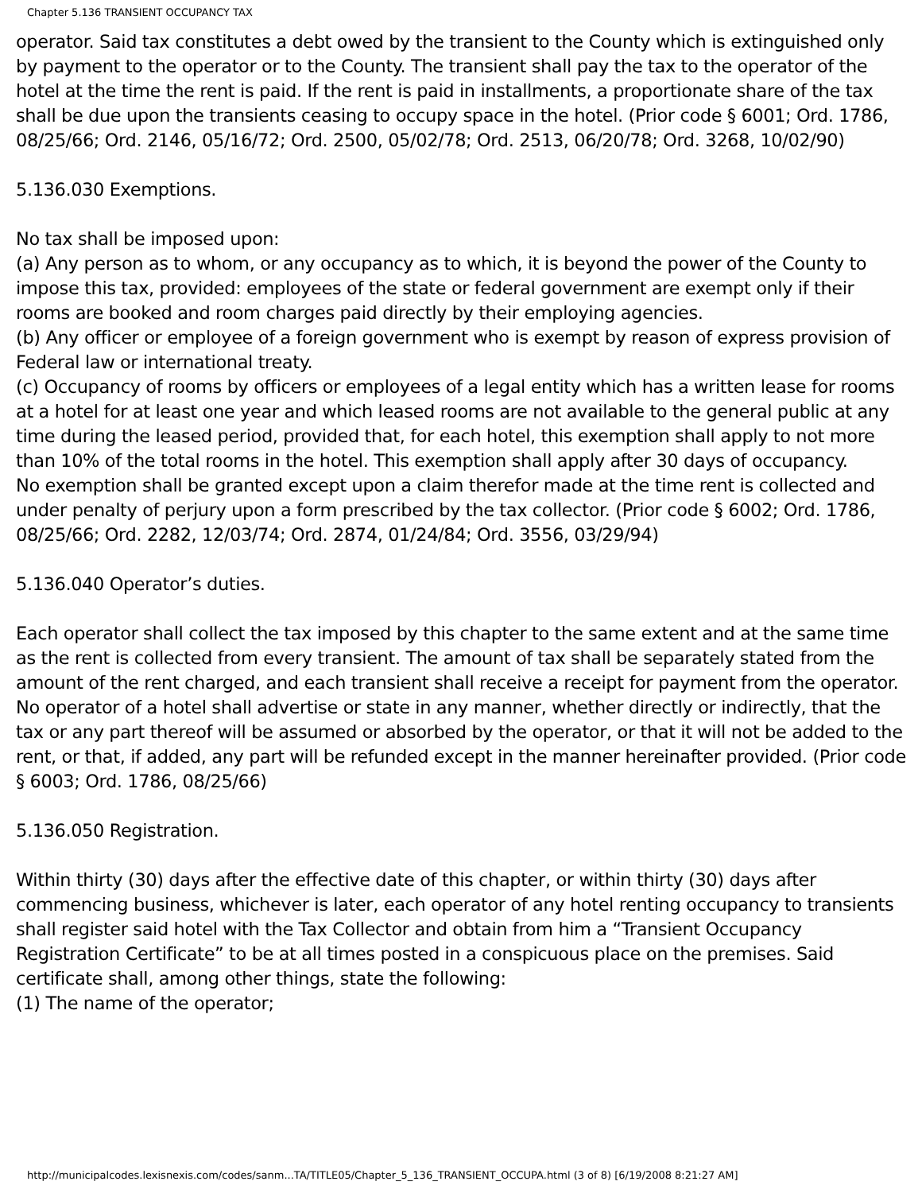Chapter 5.136 TRANSIENT OCCUPANCY TAX
operator. Said tax constitutes a debt owed by the transient to the County which is extinguished only by payment to the operator or to the County. The transient shall pay the tax to the operator of the hotel at the time the rent is paid. If the rent is paid in installments, a proportionate share of the tax shall be due upon the transients ceasing to occupy space in the hotel. (Prior code § 6001; Ord. 1786, 08/25/66; Ord. 2146, 05/16/72; Ord. 2500, 05/02/78; Ord. 2513, 06/20/78; Ord. 3268, 10/02/90)
5.136.030 Exemptions.
No tax shall be imposed upon:
(a) Any person as to whom, or any occupancy as to which, it is beyond the power of the County to impose this tax, provided: employees of the state or federal government are exempt only if their rooms are booked and room charges paid directly by their employing agencies.
(b) Any officer or employee of a foreign government who is exempt by reason of express provision of Federal law or international treaty.
(c) Occupancy of rooms by officers or employees of a legal entity which has a written lease for rooms at a hotel for at least one year and which leased rooms are not available to the general public at any time during the leased period, provided that, for each hotel, this exemption shall apply to not more than 10% of the total rooms in the hotel. This exemption shall apply after 30 days of occupancy.
No exemption shall be granted except upon a claim therefor made at the time rent is collected and under penalty of perjury upon a form prescribed by the tax collector. (Prior code § 6002; Ord. 1786, 08/25/66; Ord. 2282, 12/03/74; Ord. 2874, 01/24/84; Ord. 3556, 03/29/94)
5.136.040 Operator’s duties.
Each operator shall collect the tax imposed by this chapter to the same extent and at the same time as the rent is collected from every transient. The amount of tax shall be separately stated from the amount of the rent charged, and each transient shall receive a receipt for payment from the operator. No operator of a hotel shall advertise or state in any manner, whether directly or indirectly, that the tax or any part thereof will be assumed or absorbed by the operator, or that it will not be added to the rent, or that, if added, any part will be refunded except in the manner hereinafter provided. (Prior code § 6003; Ord. 1786, 08/25/66)
5.136.050 Registration.
Within thirty (30) days after the effective date of this chapter, or within thirty (30) days after commencing business, whichever is later, each operator of any hotel renting occupancy to transients shall register said hotel with the Tax Collector and obtain from him a “Transient Occupancy Registration Certificate” to be at all times posted in a conspicuous place on the premises. Said certificate shall, among other things, state the following:
(1) The name of the operator;
http://municipalcodes.lexisnexis.com/codes/sanm...TA/TITLE05/Chapter_5_136_TRANSIENT_OCCUPA.html (3 of 8) [6/19/2008 8:21:27 AM]